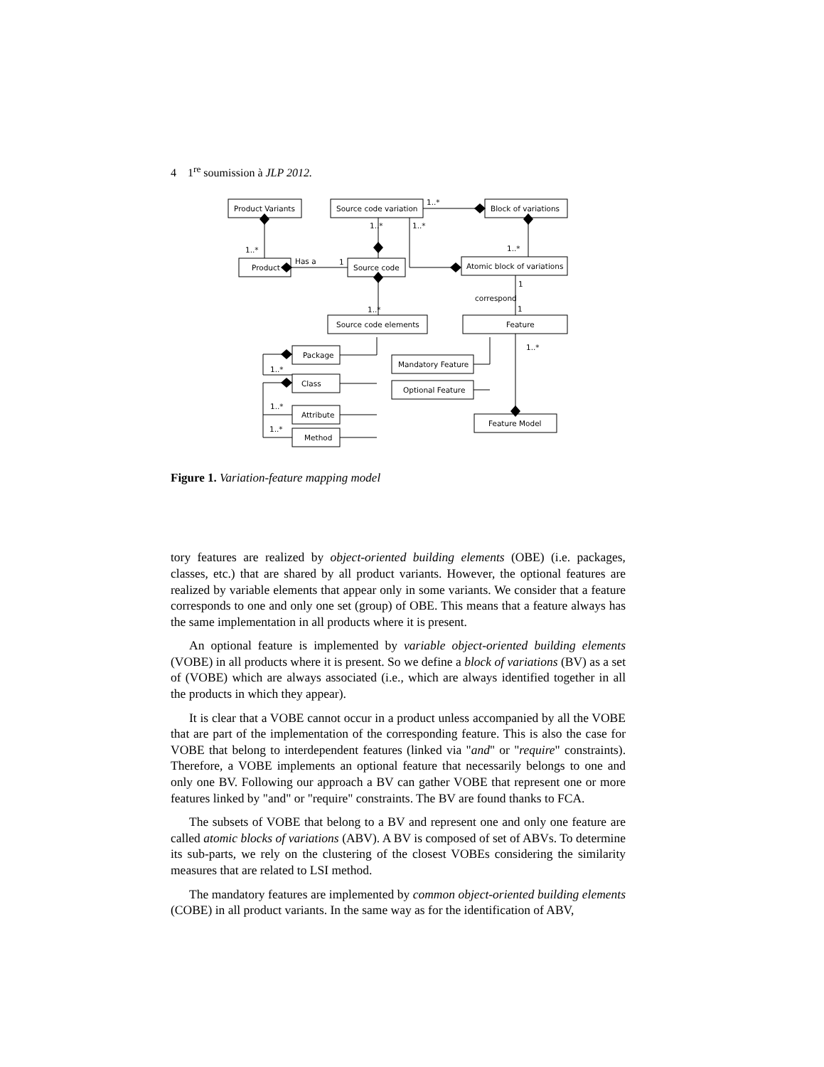4 1<sup>re</sup> soumission à JLP 2012.
Product Variants
Source code variation
Block of variations
1..*
1..*
1..*
1..*
1..*
Product
Has a
1
Source code
Atomic block of variations
1
correspond
1
1..*
Source code elements
Feature
1..*
Package
Class
Attribute
Method
1..*
1..*
1..*
Mandatory Feature
Optional Feature
Feature Model
Figure 1. Variation-feature mapping model
tory features are realized by object-oriented building elements (OBE) (i.e. packages, classes, etc.) that are shared by all product variants. However, the optional features are realized by variable elements that appear only in some variants. We consider that a feature corresponds to one and only one set (group) of OBE. This means that a feature always has the same implementation in all products where it is present.
An optional feature is implemented by variable object-oriented building elements (VOBE) in all products where it is present. So we define a block of variations (BV) as a set of (VOBE) which are always associated (i.e., which are always identified together in all the products in which they appear).
It is clear that a VOBE cannot occur in a product unless accompanied by all the VOBE that are part of the implementation of the corresponding feature. This is also the case for VOBE that belong to interdependent features (linked via "and" or "require" constraints). Therefore, a VOBE implements an optional feature that necessarily belongs to one and only one BV. Following our approach a BV can gather VOBE that represent one or more features linked by "and" or "require" constraints. The BV are found thanks to FCA.
The subsets of VOBE that belong to a BV and represent one and only one feature are called atomic blocks of variations (ABV). A BV is composed of set of ABVs. To determine its sub-parts, we rely on the clustering of the closest VOBEs considering the similarity measures that are related to LSI method.
The mandatory features are implemented by common object-oriented building elements (COBE) in all product variants. In the same way as for the identification of ABV,